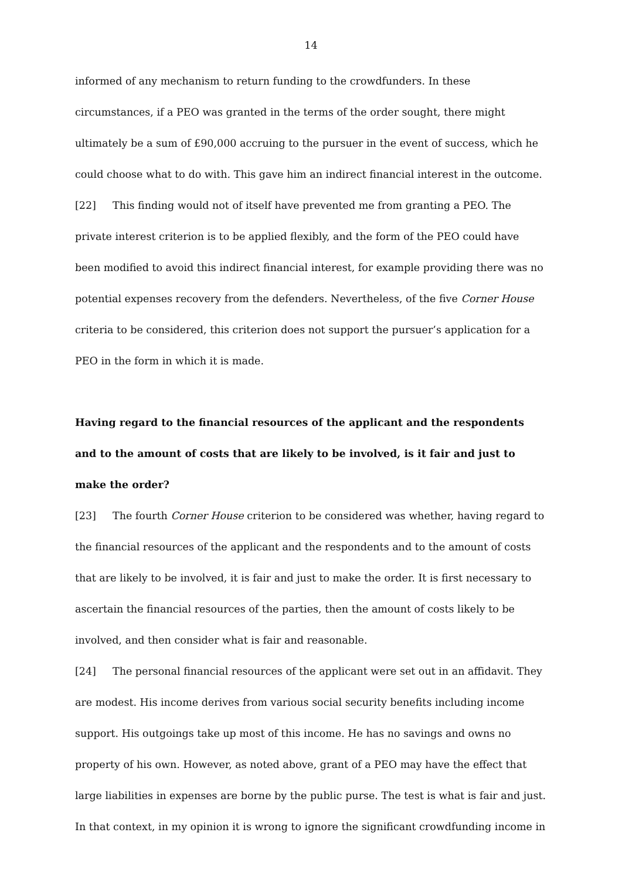14
informed of any mechanism to return funding to the crowdfunders. In these circumstances, if a PEO was granted in the terms of the order sought, there might ultimately be a sum of £90,000 accruing to the pursuer in the event of success, which he could choose what to do with. This gave him an indirect financial interest in the outcome.
[22] This finding would not of itself have prevented me from granting a PEO. The private interest criterion is to be applied flexibly, and the form of the PEO could have been modified to avoid this indirect financial interest, for example providing there was no potential expenses recovery from the defenders. Nevertheless, of the five Corner House criteria to be considered, this criterion does not support the pursuer’s application for a PEO in the form in which it is made.
Having regard to the financial resources of the applicant and the respondents and to the amount of costs that are likely to be involved, is it fair and just to make the order?
[23] The fourth Corner House criterion to be considered was whether, having regard to the financial resources of the applicant and the respondents and to the amount of costs that are likely to be involved, it is fair and just to make the order. It is first necessary to ascertain the financial resources of the parties, then the amount of costs likely to be involved, and then consider what is fair and reasonable.
[24] The personal financial resources of the applicant were set out in an affidavit. They are modest. His income derives from various social security benefits including income support. His outgoings take up most of this income. He has no savings and owns no property of his own. However, as noted above, grant of a PEO may have the effect that large liabilities in expenses are borne by the public purse. The test is what is fair and just. In that context, in my opinion it is wrong to ignore the significant crowdfunding income in